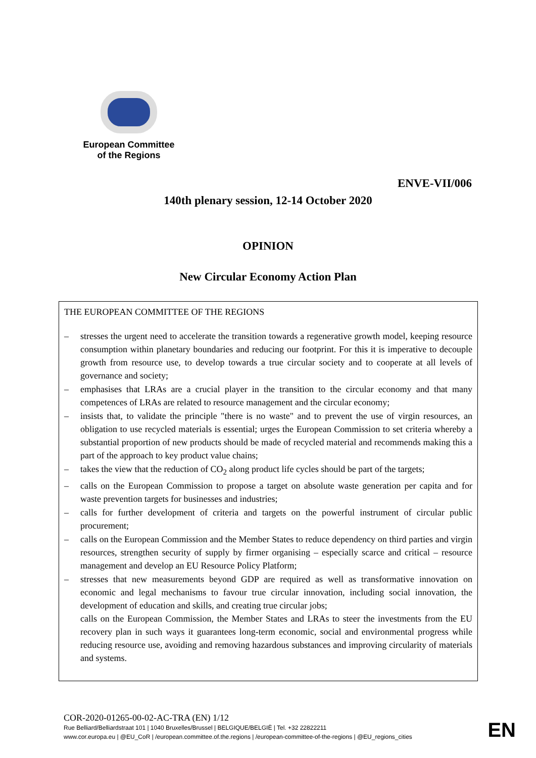European Committee
of the Regions
ENVE-VII/006
140th plenary session, 12-14 October 2020
OPINION
New Circular Economy Action Plan
THE EUROPEAN COMMITTEE OF THE REGIONS
– stresses the urgent need to accelerate the transition towards a regenerative growth model, keeping resource consumption within planetary boundaries and reducing our footprint. For this it is imperative to decouple growth from resource use, to develop towards a true circular society and to cooperate at all levels of governance and society;
– emphasises that LRAs are a crucial player in the transition to the circular economy and that many competences of LRAs are related to resource management and the circular economy;
– insists that, to validate the principle "there is no waste" and to prevent the use of virgin resources, an obligation to use recycled materials is essential; urges the European Commission to set criteria whereby a substantial proportion of new products should be made of recycled material and recommends making this a part of the approach to key product value chains;
– takes the view that the reduction of CO<sub>2</sub> along product life cycles should be part of the targets;
– calls on the European Commission to propose a target on absolute waste generation per capita and for waste prevention targets for businesses and industries;
– calls for further development of criteria and targets on the powerful instrument of circular public procurement;
– calls on the European Commission and the Member States to reduce dependency on third parties and virgin resources, strengthen security of supply by firmer organising – especially scarce and critical – resource management and develop an EU Resource Policy Platform;
– stresses that new measurements beyond GDP are required as well as transformative innovation on economic and legal mechanisms to favour true circular innovation, including social innovation, the development of education and skills, and creating true circular jobs;
calls on the European Commission, the Member States and LRAs to steer the investments from the EU recovery plan in such ways it guarantees long-term economic, social and environmental progress while reducing resource use, avoiding and removing hazardous substances and improving circularity of materials and systems.
COR-2020-01265-00-02-AC-TRA (EN) 1/12
Rue Belliard/Belliardstraat 101 | 1040 Bruxelles/Brussel | BELGIQUE/BELGIË | Tel. +32 22822211
www.cor.europa.eu | @EU_CoR | /european.committee.of.the.regions | /european-committee-of-the-regions | @EU_regions_cities
EN